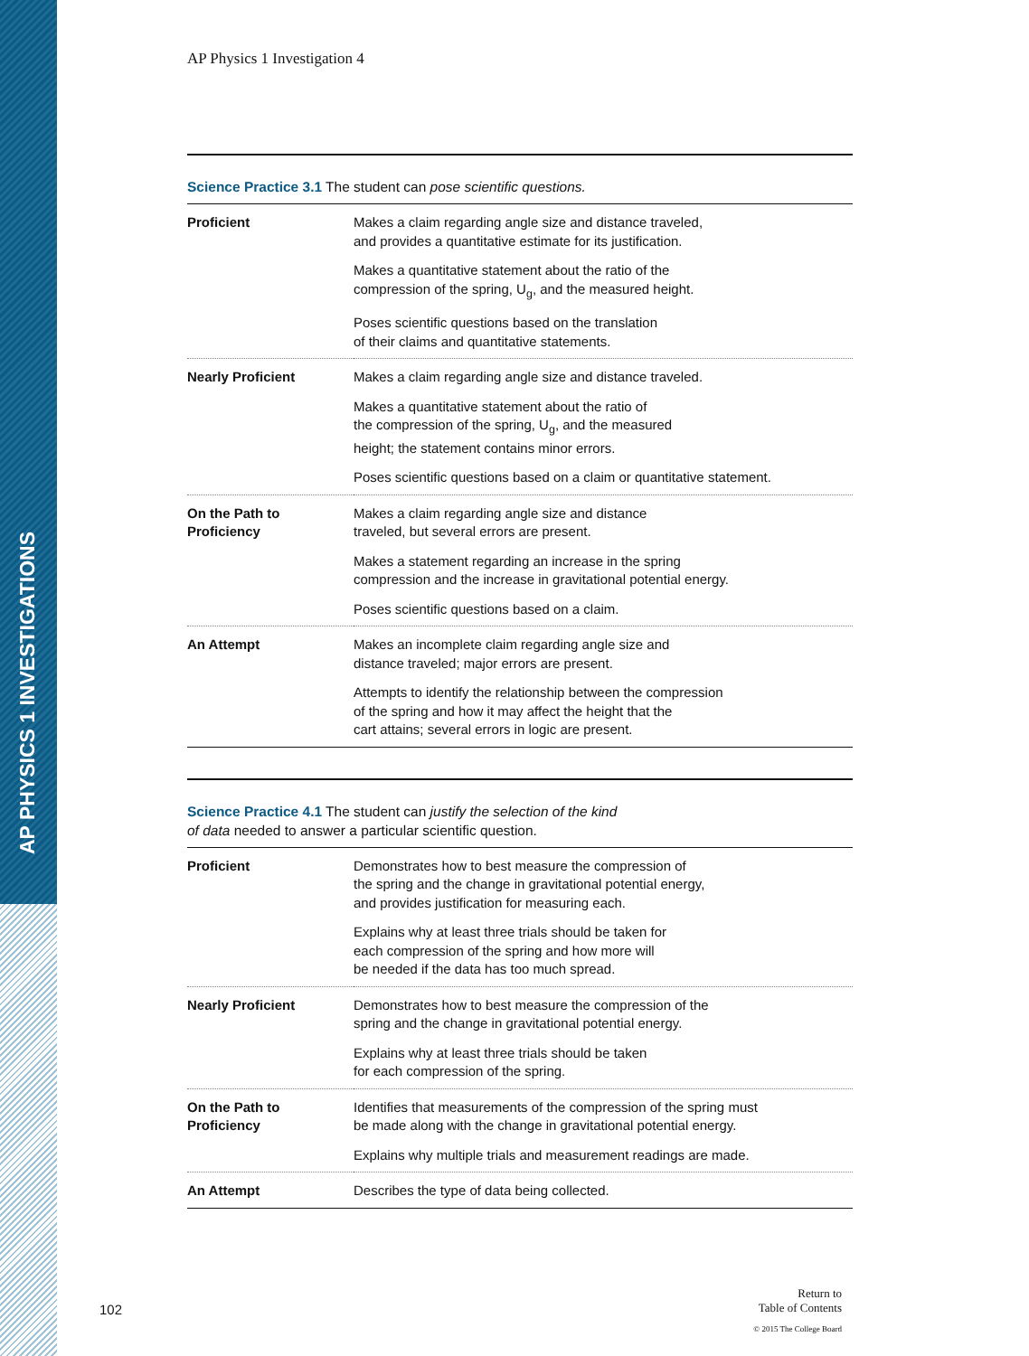AP PHYSICS 1 INVESTIGATIONS
AP Physics 1 Investigation 4
Science Practice 3.1 The student can pose scientific questions.
| Proficient | Makes a claim regarding angle size and distance traveled, and provides a quantitative estimate for its justification. Makes a quantitative statement about the ratio of the compression of the spring, U<sub>g</sub>, and the measured height. Poses scientific questions based on the translation of their claims and quantitative statements. |
| Nearly Proficient | Makes a claim regarding angle size and distance traveled. Makes a quantitative statement about the ratio of the compression of the spring, U<sub>g</sub>, and the measured height; the statement contains minor errors. Poses scientific questions based on a claim or quantitative statement. |
| On the Path to Proficiency | Makes a claim regarding angle size and distance traveled, but several errors are present. Makes a statement regarding an increase in the spring compression and the increase in gravitational potential energy. Poses scientific questions based on a claim. |
| An Attempt | Makes an incomplete claim regarding angle size and distance traveled; major errors are present. Attempts to identify the relationship between the compression of the spring and how it may affect the height that the cart attains; several errors in logic are present. |
Science Practice 4.1 The student can justify the selection of the kind
of data needed to answer a particular scientific question.
| Proficient | Demonstrates how to best measure the compression of the spring and the change in gravitational potential energy, and provides justification for measuring each. Explains why at least three trials should be taken for each compression of the spring and how more will be needed if the data has too much spread. |
| Nearly Proficient | Demonstrates how to best measure the compression of the spring and the change in gravitational potential energy. Explains why at least three trials should be taken for each compression of the spring. |
| On the Path to Proficiency | Identifies that measurements of the compression of the spring must be made along with the change in gravitational potential energy. Explains why multiple trials and measurement readings are made. |
| An Attempt | Describes the type of data being collected. |
102
Return to
Table of Contents
© 2015 The College Board